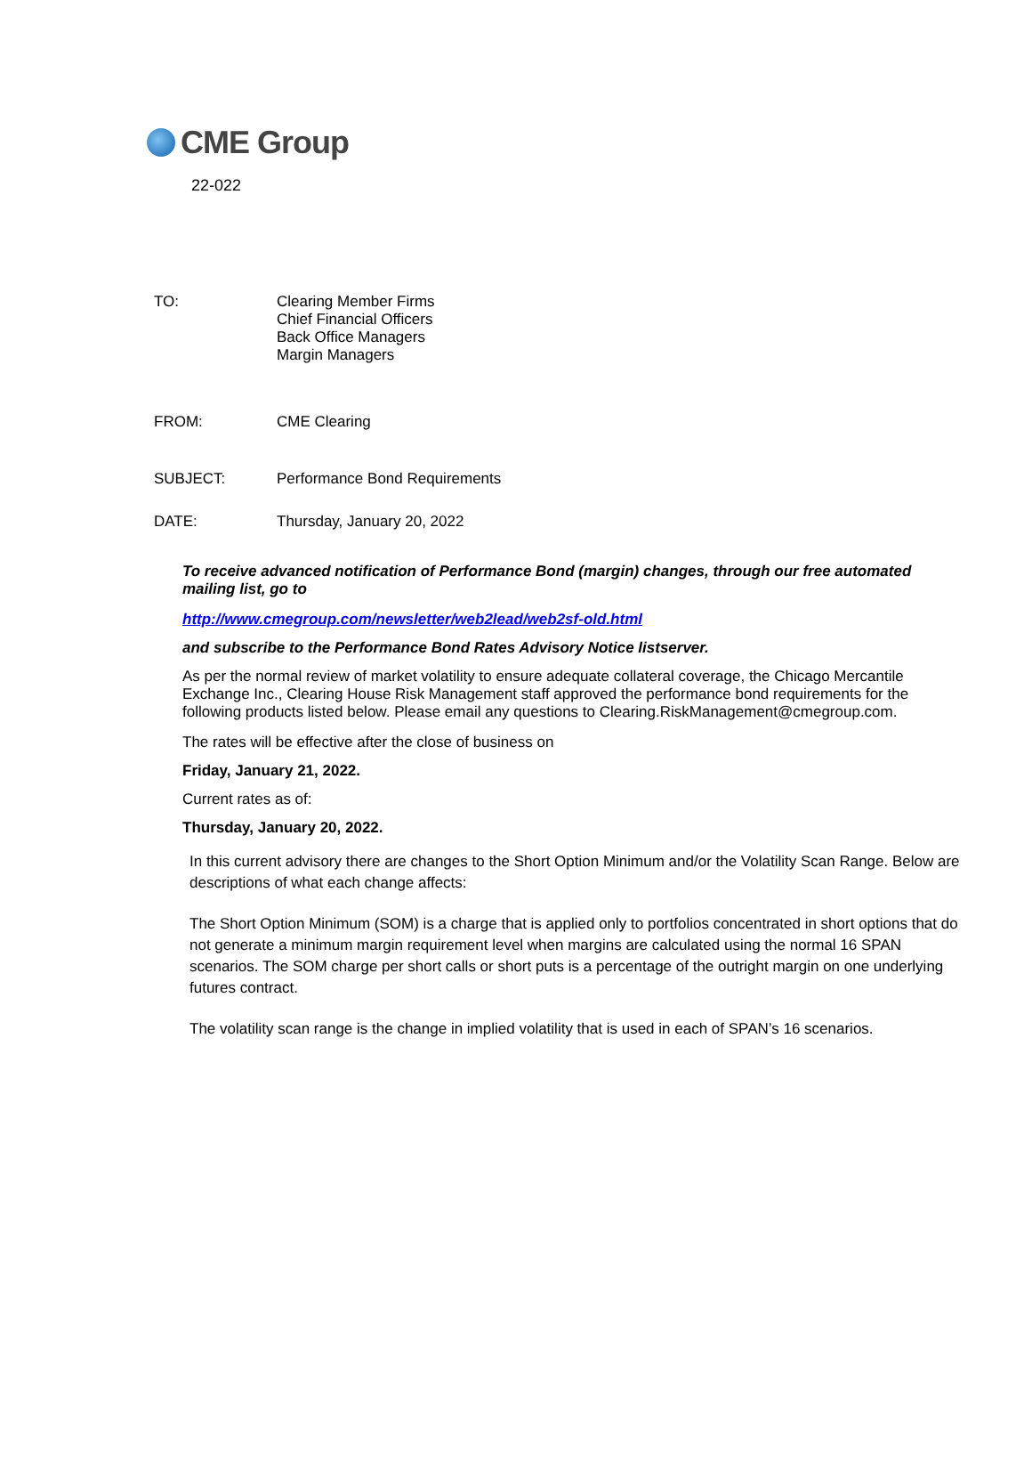CME Group
22-022
TO: Clearing Member Firms
Chief Financial Officers
Back Office Managers
Margin Managers
FROM: CME Clearing
SUBJECT: Performance Bond Requirements
DATE: Thursday, January 20, 2022
To receive advanced notification of Performance Bond (margin) changes, through our free automated mailing list, go to
http://www.cmegroup.com/newsletter/web2lead/web2sf-old.html
and subscribe to the Performance Bond Rates Advisory Notice listserver.
As per the normal review of market volatility to ensure adequate collateral coverage, the Chicago Mercantile Exchange Inc., Clearing House Risk Management staff approved the performance bond requirements for the following products listed below. Please email any questions to Clearing.RiskManagement@cmegroup.com.
The rates will be effective after the close of business on
Friday, January 21, 2022.
Current rates as of:
Thursday, January 20, 2022.
In this current advisory there are changes to the Short Option Minimum and/or the Volatility Scan Range. Below are descriptions of what each change affects:
The Short Option Minimum (SOM) is a charge that is applied only to portfolios concentrated in short options that do not generate a minimum margin requirement level when margins are calculated using the normal 16 SPAN scenarios. The SOM charge per short calls or short puts is a percentage of the outright margin on one underlying futures contract.
The volatility scan range is the change in implied volatility that is used in each of SPAN’s 16 scenarios.